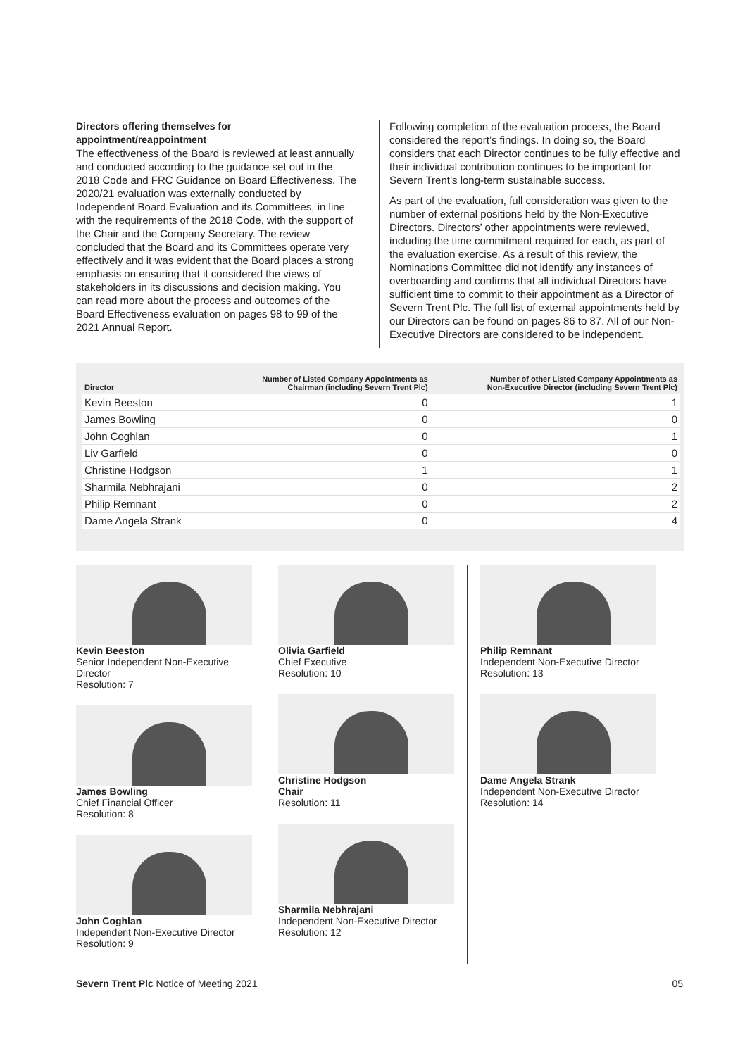Directors offering themselves for appointment/reappointment
The effectiveness of the Board is reviewed at least annually and conducted according to the guidance set out in the 2018 Code and FRC Guidance on Board Effectiveness. The 2020/21 evaluation was externally conducted by Independent Board Evaluation and its Committees, in line with the requirements of the 2018 Code, with the support of the Chair and the Company Secretary. The review concluded that the Board and its Committees operate very effectively and it was evident that the Board places a strong emphasis on ensuring that it considered the views of stakeholders in its discussions and decision making. You can read more about the process and outcomes of the Board Effectiveness evaluation on pages 98 to 99 of the 2021 Annual Report.
Following completion of the evaluation process, the Board considered the report’s findings. In doing so, the Board considers that each Director continues to be fully effective and their individual contribution continues to be important for Severn Trent’s long-term sustainable success.
As part of the evaluation, full consideration was given to the number of external positions held by the Non-Executive Directors. Directors’ other appointments were reviewed, including the time commitment required for each, as part of the evaluation exercise. As a result of this review, the Nominations Committee did not identify any instances of overboarding and confirms that all individual Directors have sufficient time to commit to their appointment as a Director of Severn Trent Plc. The full list of external appointments held by our Directors can be found on pages 86 to 87. All of our Non-Executive Directors are considered to be independent.
| Director | Number of Listed Company Appointments as Chairman (including Severn Trent Plc) | Number of other Listed Company Appointments as Non-Executive Director (including Severn Trent Plc) |
| --- | --- | --- |
| Kevin Beeston | 0 | 1 |
| James Bowling | 0 | 0 |
| John Coghlan | 0 | 1 |
| Liv Garfield | 0 | 0 |
| Christine Hodgson | 1 | 1 |
| Sharmila Nebhrajani | 0 | 2 |
| Philip Remnant | 0 | 2 |
| Dame Angela Strank | 0 | 4 |
Kevin Beeston
Senior Independent Non-Executive Director
Resolution: 7
James Bowling
Chief Financial Officer
Resolution: 8
John Coghlan
Independent Non-Executive Director
Resolution: 9
Olivia Garfield
Chief Executive
Resolution: 10
Christine Hodgson
Chair
Resolution: 11
Sharmila Nebhrajani
Independent Non-Executive Director
Resolution: 12
Philip Remnant
Independent Non-Executive Director
Resolution: 13
Dame Angela Strank
Independent Non-Executive Director
Resolution: 14
Severn Trent Plc Notice of Meeting 2021 05